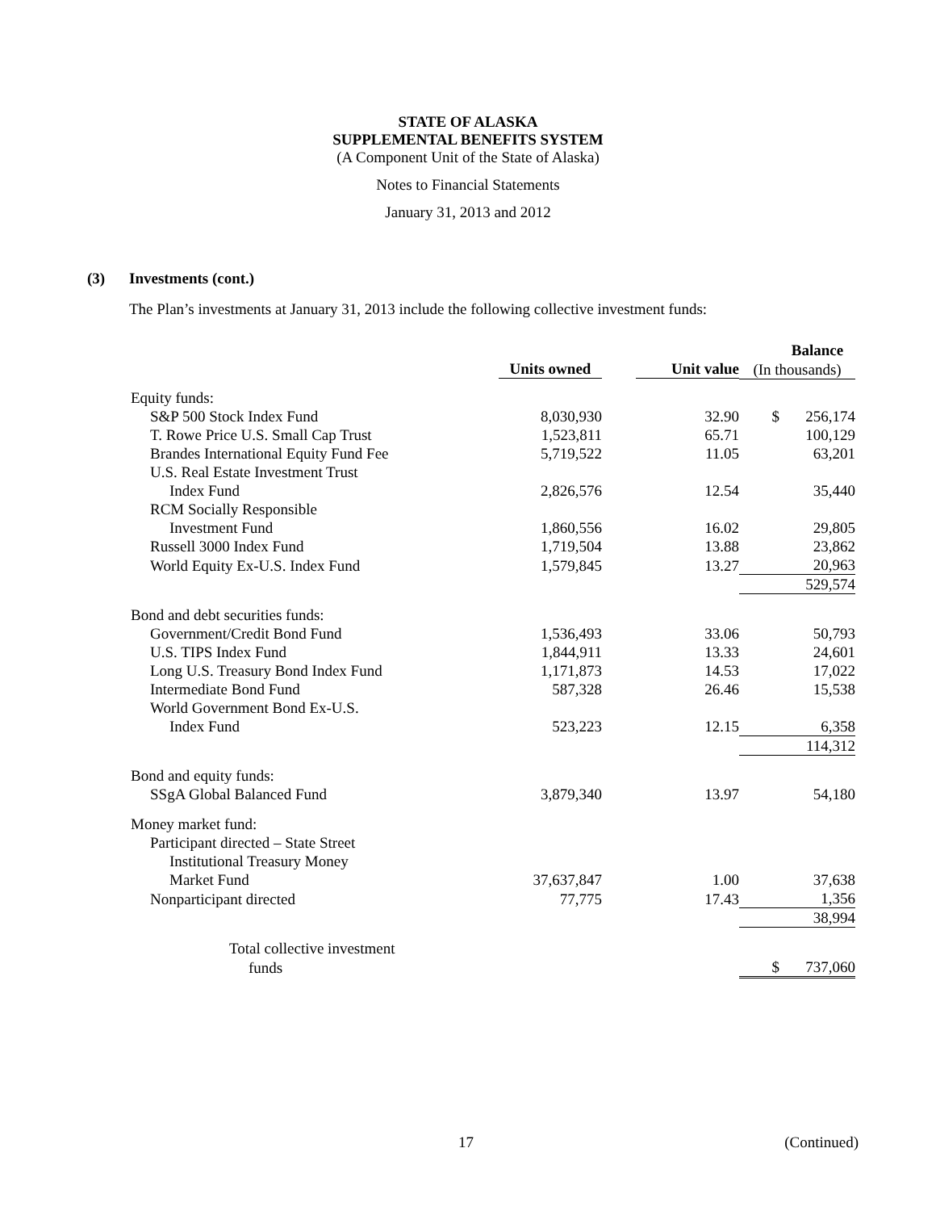STATE OF ALASKA
SUPPLEMENTAL BENEFITS SYSTEM
(A Component Unit of the State of Alaska)
Notes to Financial Statements
January 31, 2013 and 2012
(3) Investments (cont.)
The Plan’s investments at January 31, 2013 include the following collective investment funds:
| | | | | Balance |
| --- | --- | --- | --- | --- |
| | Units owned | Unit value | (In thousands) | |
| Equity funds: | | | | |
| S&P 500 Stock Index Fund | 8,030,930 | 32.90 | $ | 256,174 |
| T. Rowe Price U.S. Small Cap Trust | 1,523,811 | 65.71 | | 100,129 |
| Brandes International Equity Fund Fee | 5,719,522 | 11.05 | | 63,201 |
| U.S. Real Estate Investment Trust | | | | |
| Index Fund | 2,826,576 | 12.54 | | 35,440 |
| RCM Socially Responsible | | | | |
| Investment Fund | 1,860,556 | 16.02 | | 29,805 |
| Russell 3000 Index Fund | 1,719,504 | 13.88 | | 23,862 |
| World Equity Ex-U.S. Index Fund | 1,579,845 | 13.27 | | 20,963 |
| | | | | 529,574 |
| Bond and debt securities funds: | | | | |
| Government/Credit Bond Fund | 1,536,493 | 33.06 | | 50,793 |
| U.S. TIPS Index Fund | 1,844,911 | 13.33 | | 24,601 |
| Long U.S. Treasury Bond Index Fund | 1,171,873 | 14.53 | | 17,022 |
| Intermediate Bond Fund | 587,328 | 26.46 | | 15,538 |
| World Government Bond Ex-U.S. | | | | |
| Index Fund | 523,223 | 12.15 | | 6,358 |
| | | | | 114,312 |
| Bond and equity funds: | | | | |
| SSgA Global Balanced Fund | 3,879,340 | 13.97 | | 54,180 |
| Money market fund: | | | | |
| Participant directed – State Street | | | | |
| Institutional Treasury Money | | | | |
| Market Fund | 37,637,847 | 1.00 | | 37,638 |
| Nonparticipant directed | 77,775 | 17.43 | | 1,356 |
| | | | | 38,994 |
| Total collective investment | | | | |
| funds | | | $ | 737,060 |
17 (Continued)